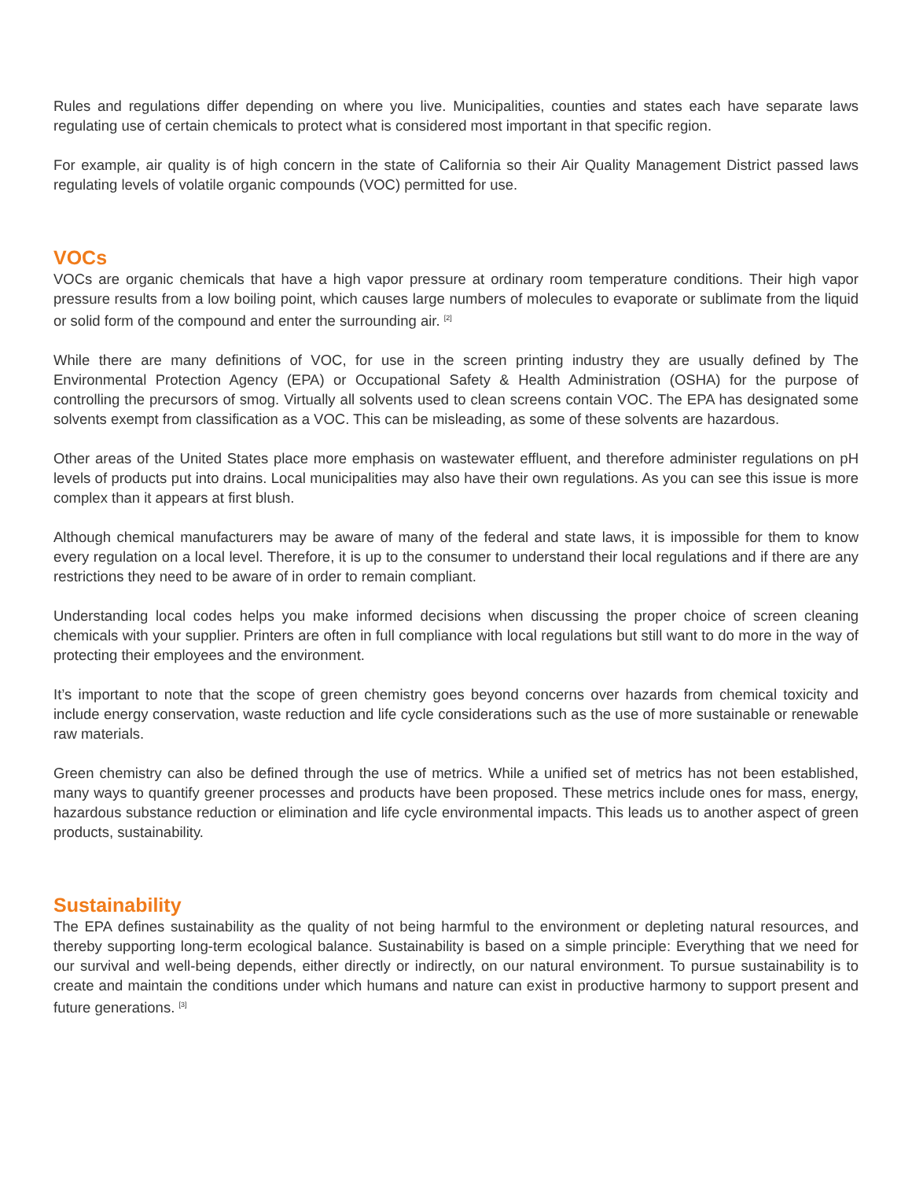Rules and regulations differ depending on where you live. Municipalities, counties and states each have separate laws regulating use of certain chemicals to protect what is considered most important in that specific region.
For example, air quality is of high concern in the state of California so their Air Quality Management District passed laws regulating levels of volatile organic compounds (VOC) permitted for use.
VOCs
VOCs are organic chemicals that have a high vapor pressure at ordinary room temperature conditions. Their high vapor pressure results from a low boiling point, which causes large numbers of molecules to evaporate or sublimate from the liquid or solid form of the compound and enter the surrounding air. <sup>[2]</sup>
While there are many definitions of VOC, for use in the screen printing industry they are usually defined by The Environmental Protection Agency (EPA) or Occupational Safety & Health Administration (OSHA) for the purpose of controlling the precursors of smog. Virtually all solvents used to clean screens contain VOC. The EPA has designated some solvents exempt from classification as a VOC. This can be misleading, as some of these solvents are hazardous.
Other areas of the United States place more emphasis on wastewater effluent, and therefore administer regulations on pH levels of products put into drains. Local municipalities may also have their own regulations. As you can see this issue is more complex than it appears at first blush.
Although chemical manufacturers may be aware of many of the federal and state laws, it is impossible for them to know every regulation on a local level. Therefore, it is up to the consumer to understand their local regulations and if there are any restrictions they need to be aware of in order to remain compliant.
Understanding local codes helps you make informed decisions when discussing the proper choice of screen cleaning chemicals with your supplier. Printers are often in full compliance with local regulations but still want to do more in the way of protecting their employees and the environment.
It’s important to note that the scope of green chemistry goes beyond concerns over hazards from chemical toxicity and include energy conservation, waste reduction and life cycle considerations such as the use of more sustainable or renewable raw materials.
Green chemistry can also be defined through the use of metrics. While a unified set of metrics has not been established, many ways to quantify greener processes and products have been proposed. These metrics include ones for mass, energy, hazardous substance reduction or elimination and life cycle environmental impacts. This leads us to another aspect of green products, sustainability.
Sustainability
The EPA defines sustainability as the quality of not being harmful to the environment or depleting natural resources, and thereby supporting long-term ecological balance. Sustainability is based on a simple principle: Everything that we need for our survival and well-being depends, either directly or indirectly, on our natural environment. To pursue sustainability is to create and maintain the conditions under which humans and nature can exist in productive harmony to support present and future generations. <sup>[3]</sup>